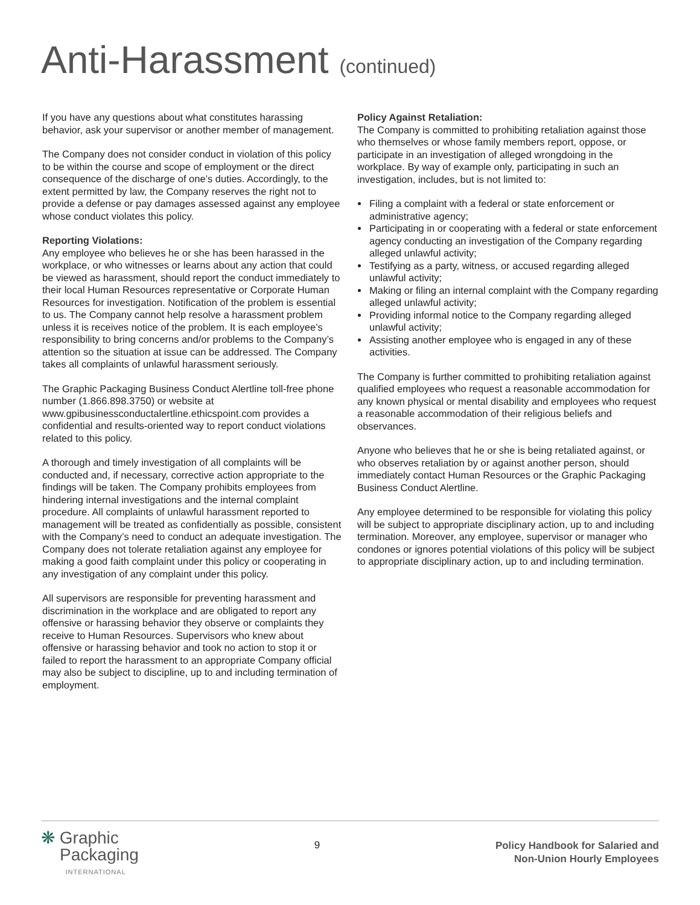Anti-Harassment (continued)
If you have any questions about what constitutes harassing behavior, ask your supervisor or another member of management.
The Company does not consider conduct in violation of this policy to be within the course and scope of employment or the direct consequence of the discharge of one’s duties. Accordingly, to the extent permitted by law, the Company reserves the right not to provide a defense or pay damages assessed against any employee whose conduct violates this policy.
Reporting Violations:
Any employee who believes he or she has been harassed in the workplace, or who witnesses or learns about any action that could be viewed as harassment, should report the conduct immediately to their local Human Resources representative or Corporate Human Resources for investigation. Notification of the problem is essential to us. The Company cannot help resolve a harassment problem unless it is receives notice of the problem. It is each employee’s responsibility to bring concerns and/or problems to the Company’s attention so the situation at issue can be addressed. The Company takes all complaints of unlawful harassment seriously.
The Graphic Packaging Business Conduct Alertline toll-free phone number (1.866.898.3750) or website at www.gpibusinessconductalertline.ethicspoint.com provides a confidential and results-oriented way to report conduct violations related to this policy.
A thorough and timely investigation of all complaints will be conducted and, if necessary, corrective action appropriate to the findings will be taken. The Company prohibits employees from hindering internal investigations and the internal complaint procedure. All complaints of unlawful harassment reported to management will be treated as confidentially as possible, consistent with the Company’s need to conduct an adequate investigation. The Company does not tolerate retaliation against any employee for making a good faith complaint under this policy or cooperating in any investigation of any complaint under this policy.
All supervisors are responsible for preventing harassment and discrimination in the workplace and are obligated to report any offensive or harassing behavior they observe or complaints they receive to Human Resources. Supervisors who knew about offensive or harassing behavior and took no action to stop it or failed to report the harassment to an appropriate Company official may also be subject to discipline, up to and including termination of employment.
Policy Against Retaliation:
The Company is committed to prohibiting retaliation against those who themselves or whose family members report, oppose, or participate in an investigation of alleged wrongdoing in the workplace. By way of example only, participating in such an investigation, includes, but is not limited to:
Filing a complaint with a federal or state enforcement or administrative agency;
Participating in or cooperating with a federal or state enforcement agency conducting an investigation of the Company regarding alleged unlawful activity;
Testifying as a party, witness, or accused regarding alleged unlawful activity;
Making or filing an internal complaint with the Company regarding alleged unlawful activity;
Providing informal notice to the Company regarding alleged unlawful activity;
Assisting another employee who is engaged in any of these activities.
The Company is further committed to prohibiting retaliation against qualified employees who request a reasonable accommodation for any known physical or mental disability and employees who request a reasonable accommodation of their religious beliefs and observances.
Anyone who believes that he or she is being retaliated against, or who observes retaliation by or against another person, should immediately contact Human Resources or the Graphic Packaging Business Conduct Alertline.
Any employee determined to be responsible for violating this policy will be subject to appropriate disciplinary action, up to and including termination. Moreover, any employee, supervisor or manager who condones or ignores potential violations of this policy will be subject to appropriate disciplinary action, up to and including termination.
❋ Graphic
Packaging
INTERNATIONAL
9
Policy Handbook for Salaried and
Non-Union Hourly Employees